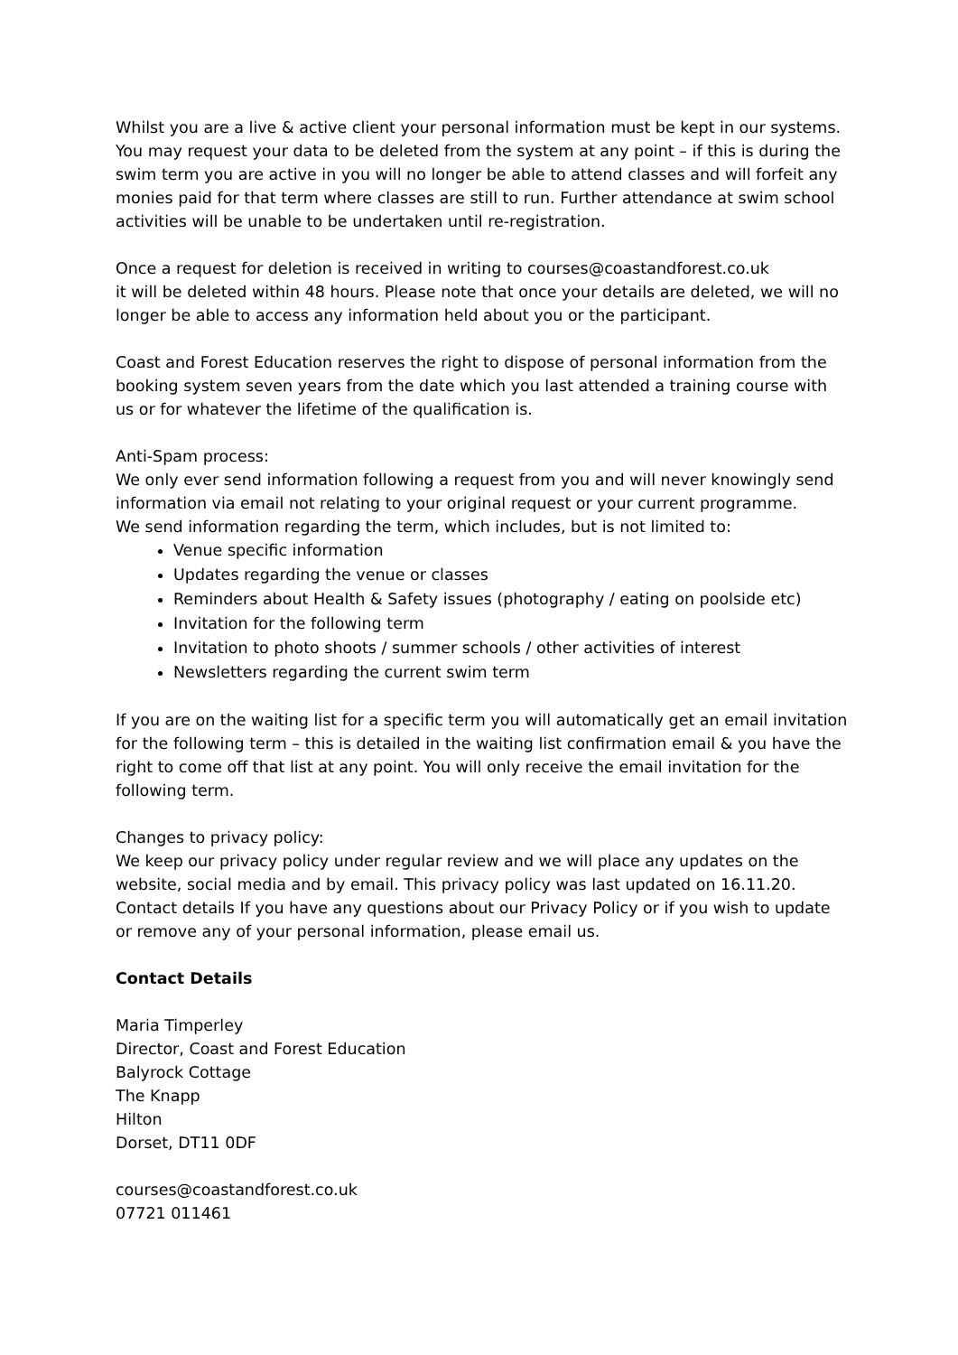Whilst you are a live & active client your personal information must be kept in our systems. You may request your data to be deleted from the system at any point – if this is during the swim term you are active in you will no longer be able to attend classes and will forfeit any monies paid for that term where classes are still to run. Further attendance at swim school activities will be unable to be undertaken until re-registration.
Once a request for deletion is received in writing to courses@coastandforest.co.uk
it will be deleted within 48 hours. Please note that once your details are deleted, we will no longer be able to access any information held about you or the participant.
Coast and Forest Education reserves the right to dispose of personal information from the booking system seven years from the date which you last attended a training course with us or for whatever the lifetime of the qualification is.
Anti-Spam process:
We only ever send information following a request from you and will never knowingly send information via email not relating to your original request or your current programme.
We send information regarding the term, which includes, but is not limited to:
Venue specific information
Updates regarding the venue or classes
Reminders about Health & Safety issues (photography / eating on poolside etc)
Invitation for the following term
Invitation to photo shoots / summer schools / other activities of interest
Newsletters regarding the current swim term
If you are on the waiting list for a specific term you will automatically get an email invitation for the following term – this is detailed in the waiting list confirmation email & you have the right to come off that list at any point. You will only receive the email invitation for the following term.
Changes to privacy policy:
We keep our privacy policy under regular review and we will place any updates on the website, social media and by email. This privacy policy was last updated on 16.11.20. Contact details If you have any questions about our Privacy Policy or if you wish to update or remove any of your personal information, please email us.
Contact Details
Maria Timperley
Director, Coast and Forest Education
Balyrock Cottage
The Knapp
Hilton
Dorset, DT11 0DF
courses@coastandforest.co.uk
07721 011461